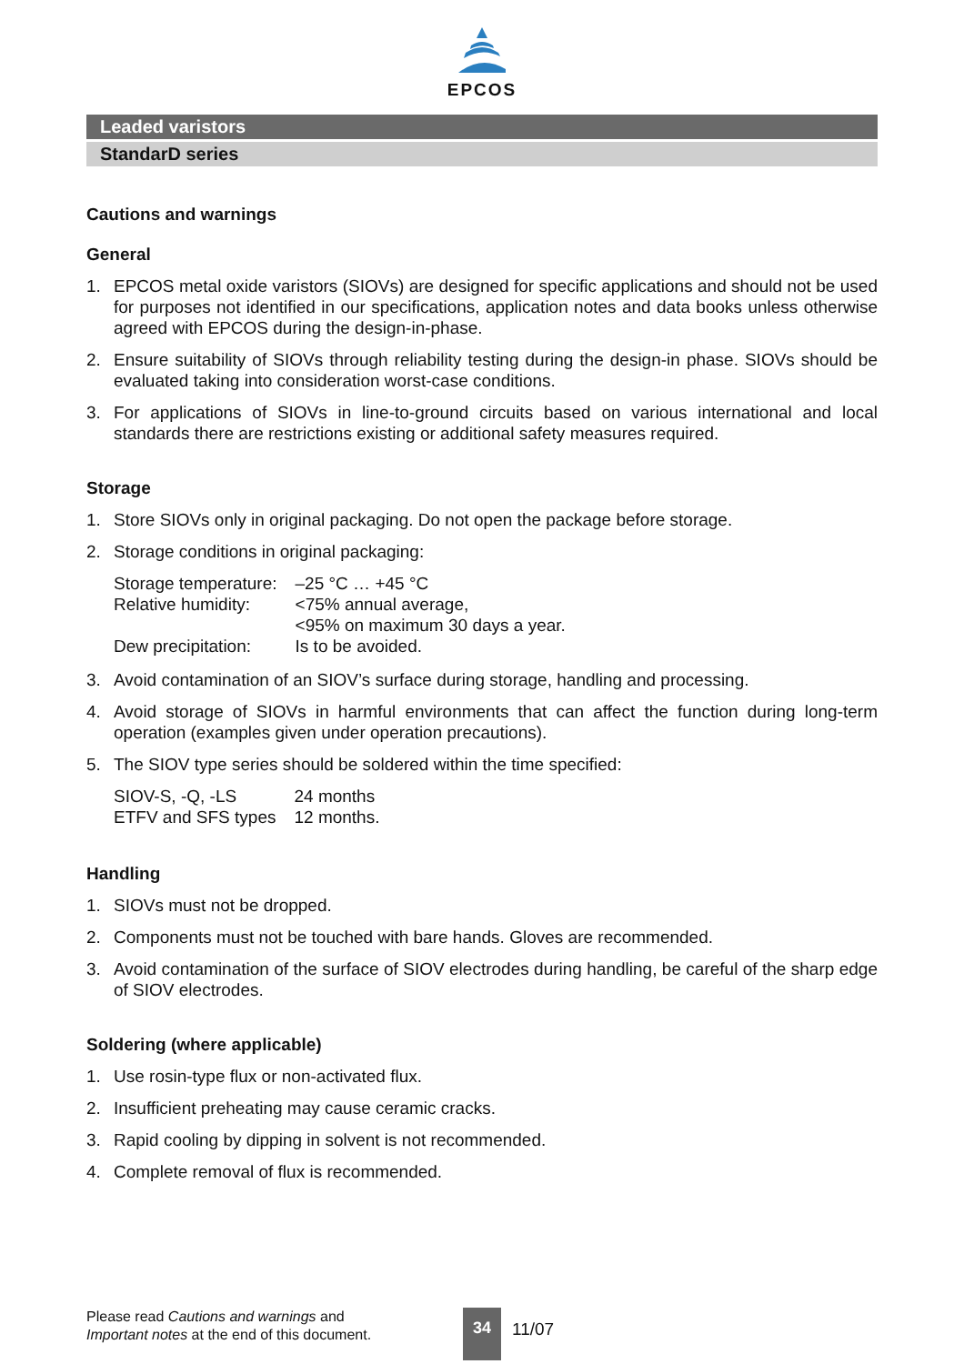EPCOS
Leaded varistors
StandarD series
Cautions and warnings
General
1. EPCOS metal oxide varistors (SIOVs) are designed for specific applications and should not be used for purposes not identified in our specifications, application notes and data books unless otherwise agreed with EPCOS during the design-in-phase.
2. Ensure suitability of SIOVs through reliability testing during the design-in phase. SIOVs should be evaluated taking into consideration worst-case conditions.
3. For applications of SIOVs in line-to-ground circuits based on various international and local standards there are restrictions existing or additional safety measures required.
Storage
1. Store SIOVs only in original packaging. Do not open the package before storage.
2. Storage conditions in original packaging:
| Storage temperature: | –25 °C … +45 °C |
| Relative humidity: | <75% annual average, <95% on maximum 30 days a year. |
| Dew precipitation: | Is to be avoided. |
3. Avoid contamination of an SIOV’s surface during storage, handling and processing.
4. Avoid storage of SIOVs in harmful environments that can affect the function during long-term operation (examples given under operation precautions).
5. The SIOV type series should be soldered within the time specified:
| SIOV-S, -Q, -LS | 24 months |
| ETFV and SFS types | 12 months. |
Handling
1. SIOVs must not be dropped.
2. Components must not be touched with bare hands. Gloves are recommended.
3. Avoid contamination of the surface of SIOV electrodes during handling, be careful of the sharp edge of SIOV electrodes.
Soldering (where applicable)
1. Use rosin-type flux or non-activated flux.
2. Insufficient preheating may cause ceramic cracks.
3. Rapid cooling by dipping in solvent is not recommended.
4. Complete removal of flux is recommended.
Please read Cautions and warnings and
Important notes at the end of this document.
34
11/07